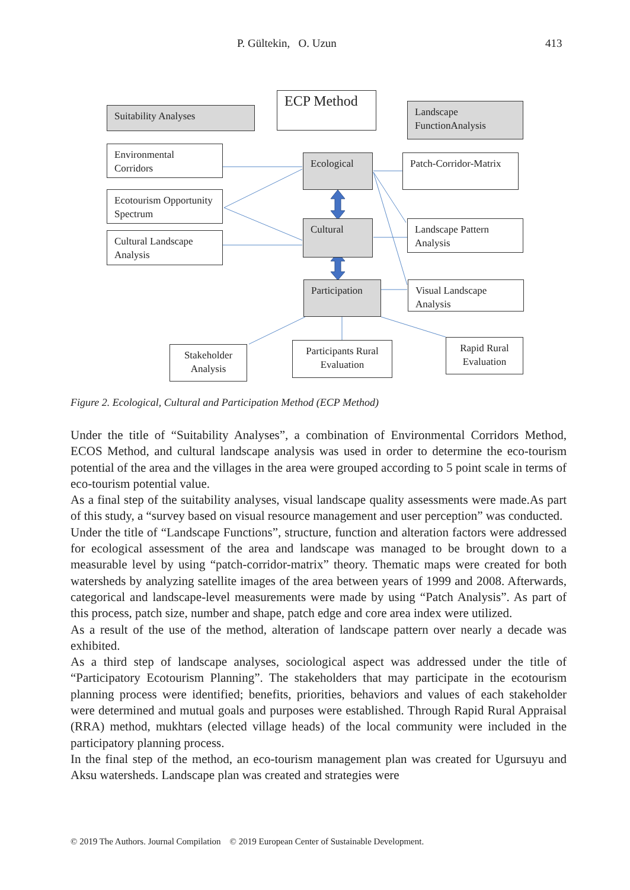P. Gültekin, O. Uzun 413
ECP Method
Suitability Analyses
Landscape FunctionAnalysis
Environmental Corridors
Ecological
Patch-Corridor-Matrix
Ecotourism Opportunity Spectrum
Cultural
Landscape Pattern Analysis
Cultural Landscape Analysis
Participation
Visual Landscape Analysis
Stakeholder Analysis
Participants Rural Evaluation
Rapid Rural Evaluation
Figure 2. Ecological, Cultural and Participation Method (ECP Method)
Under the title of “Suitability Analyses”, a combination of Environmental Corridors Method, ECOS Method, and cultural landscape analysis was used in order to determine the eco-tourism potential of the area and the villages in the area were grouped according to 5 point scale in terms of eco-tourism potential value.
As a final step of the suitability analyses, visual landscape quality assessments were made.As part of this study, a “survey based on visual resource management and user perception” was conducted.
Under the title of “Landscape Functions”, structure, function and alteration factors were addressed for ecological assessment of the area and landscape was managed to be brought down to a measurable level by using “patch-corridor-matrix” theory. Thematic maps were created for both watersheds by analyzing satellite images of the area between years of 1999 and 2008. Afterwards, categorical and landscape-level measurements were made by using “Patch Analysis”. As part of this process, patch size, number and shape, patch edge and core area index were utilized.
As a result of the use of the method, alteration of landscape pattern over nearly a decade was exhibited.
As a third step of landscape analyses, sociological aspect was addressed under the title of “Participatory Ecotourism Planning”. The stakeholders that may participate in the ecotourism planning process were identified; benefits, priorities, behaviors and values of each stakeholder were determined and mutual goals and purposes were established. Through Rapid Rural Appraisal (RRA) method, mukhtars (elected village heads) of the local community were included in the participatory planning process.
In the final step of the method, an eco-tourism management plan was created for Ugursuyu and Aksu watersheds. Landscape plan was created and strategies were
© 2019 The Authors. Journal Compilation © 2019 European Center of Sustainable Development.